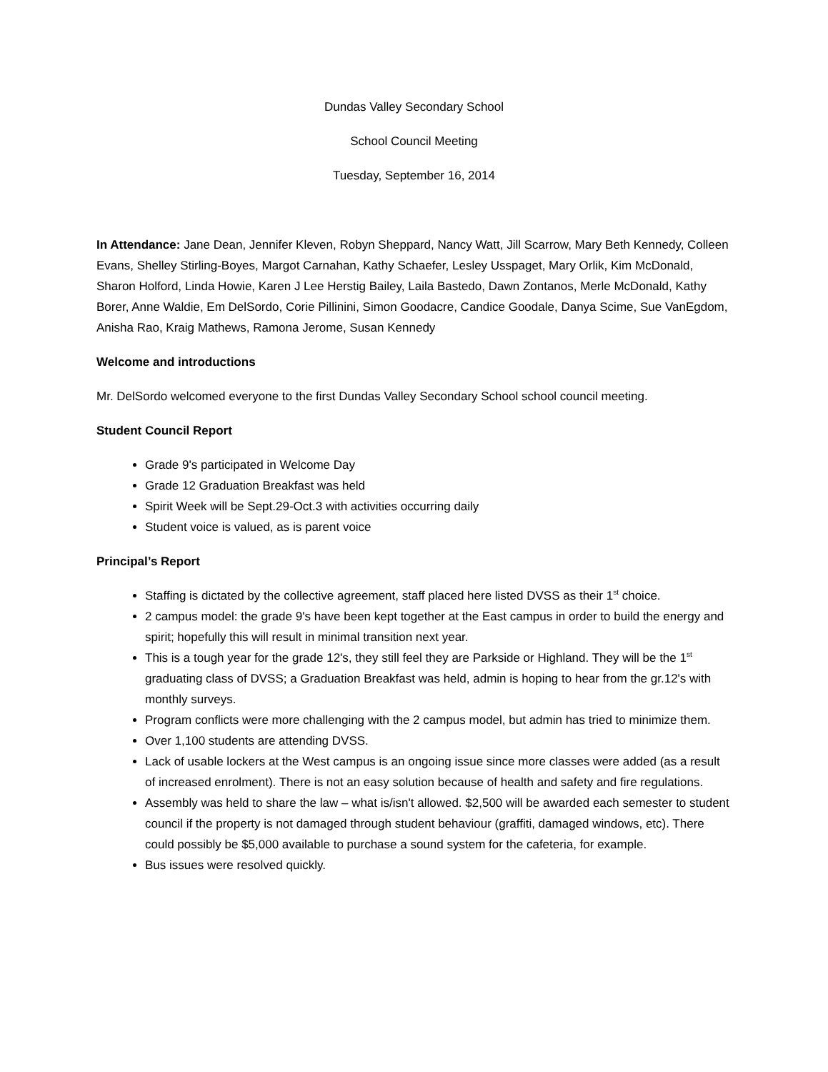Dundas Valley Secondary School
School Council Meeting
Tuesday, September 16, 2014
In Attendance: Jane Dean, Jennifer Kleven, Robyn Sheppard, Nancy Watt, Jill Scarrow, Mary Beth Kennedy, Colleen Evans, Shelley Stirling-Boyes, Margot Carnahan, Kathy Schaefer, Lesley Usspaget, Mary Orlik, Kim McDonald, Sharon Holford, Linda Howie, Karen J Lee Herstig Bailey, Laila Bastedo, Dawn Zontanos, Merle McDonald, Kathy Borer, Anne Waldie, Em DelSordo, Corie Pillinini, Simon Goodacre, Candice Goodale, Danya Scime, Sue VanEgdom, Anisha Rao, Kraig Mathews, Ramona Jerome, Susan Kennedy
Welcome and introductions
Mr. DelSordo welcomed everyone to the first Dundas Valley Secondary School school council meeting.
Student Council Report
Grade 9's participated in Welcome Day
Grade 12 Graduation Breakfast was held
Spirit Week will be Sept.29-Oct.3 with activities occurring daily
Student voice is valued, as is parent voice
Principal’s Report
Staffing is dictated by the collective agreement, staff placed here listed DVSS as their 1<sup>st</sup> choice.
2 campus model: the grade 9's have been kept together at the East campus in order to build the energy and spirit; hopefully this will result in minimal transition next year.
This is a tough year for the grade 12's, they still feel they are Parkside or Highland. They will be the 1<sup>st</sup> graduating class of DVSS; a Graduation Breakfast was held, admin is hoping to hear from the gr.12's with monthly surveys.
Program conflicts were more challenging with the 2 campus model, but admin has tried to minimize them.
Over 1,100 students are attending DVSS.
Lack of usable lockers at the West campus is an ongoing issue since more classes were added (as a result of increased enrolment). There is not an easy solution because of health and safety and fire regulations.
Assembly was held to share the law – what is/isn't allowed. $2,500 will be awarded each semester to student council if the property is not damaged through student behaviour (graffiti, damaged windows, etc). There could possibly be $5,000 available to purchase a sound system for the cafeteria, for example.
Bus issues were resolved quickly.